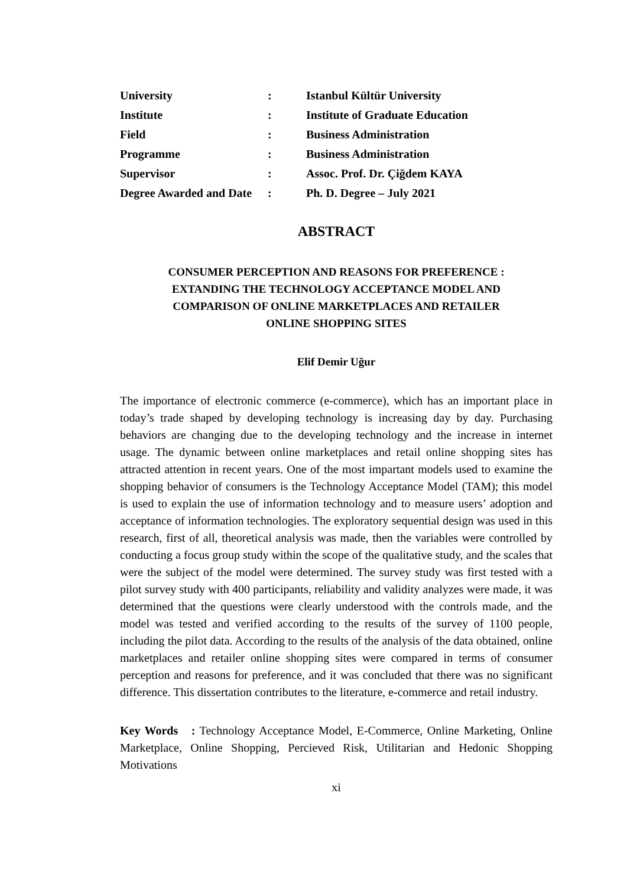| University | : | Istanbul Kültür University |
| Institute | : | Institute of Graduate Education |
| Field | : | Business Administration |
| Programme | : | Business Administration |
| Supervisor | : | Assoc. Prof. Dr. Çiğdem KAYA |
| Degree Awarded and Date | : | Ph. D. Degree – July 2021 |
ABSTRACT
CONSUMER PERCEPTION AND REASONS FOR PREFERENCE :
EXTANDING THE TECHNOLOGY ACCEPTANCE MODEL AND
COMPARISON OF ONLINE MARKETPLACES AND RETAILER
ONLINE SHOPPING SITES
Elif Demir Uğur
The importance of electronic commerce (e-commerce), which has an important place in today’s trade shaped by developing technology is increasing day by day. Purchasing behaviors are changing due to the developing technology and the increase in internet usage. The dynamic between online marketplaces and retail online shopping sites has attracted attention in recent years. One of the most impartant models used to examine the shopping behavior of consumers is the Technology Acceptance Model (TAM); this model is used to explain the use of information technology and to measure users’ adoption and acceptance of information technologies. The exploratory sequential design was used in this research, first of all, theoretical analysis was made, then the variables were controlled by conducting a focus group study within the scope of the qualitative study, and the scales that were the subject of the model were determined. The survey study was first tested with a pilot survey study with 400 participants, reliability and validity analyzes were made, it was determined that the questions were clearly understood with the controls made, and the model was tested and verified according to the results of the survey of 1100 people, including the pilot data. According to the results of the analysis of the data obtained, online marketplaces and retailer online shopping sites were compared in terms of consumer perception and reasons for preference, and it was concluded that there was no significant difference. This dissertation contributes to the literature, e-commerce and retail industry.
Key Words : Technology Acceptance Model, E-Commerce, Online Marketing, Online Marketplace, Online Shopping, Percieved Risk, Utilitarian and Hedonic Shopping Motivations
xi